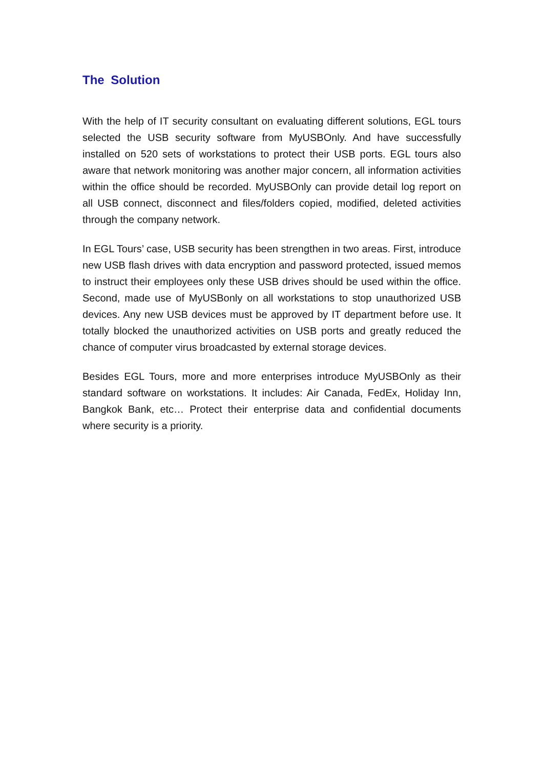The Solution
With the help of IT security consultant on evaluating different solutions, EGL tours selected the USB security software from MyUSBOnly. And have successfully installed on 520 sets of workstations to protect their USB ports. EGL tours also aware that network monitoring was another major concern, all information activities within the office should be recorded. MyUSBOnly can provide detail log report on all USB connect, disconnect and files/folders copied, modified, deleted activities through the company network.
In EGL Tours’ case, USB security has been strengthen in two areas. First, introduce new USB flash drives with data encryption and password protected, issued memos to instruct their employees only these USB drives should be used within the office. Second, made use of MyUSBonly on all workstations to stop unauthorized USB devices. Any new USB devices must be approved by IT department before use. It totally blocked the unauthorized activities on USB ports and greatly reduced the chance of computer virus broadcasted by external storage devices.
Besides EGL Tours, more and more enterprises introduce MyUSBOnly as their standard software on workstations. It includes: Air Canada, FedEx, Holiday Inn, Bangkok Bank, etc… Protect their enterprise data and confidential documents where security is a priority.